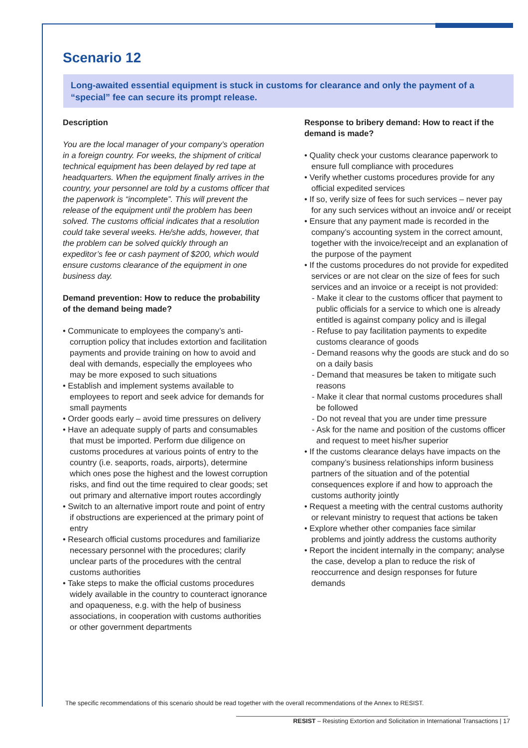Scenario 12
Long-awaited essential equipment is stuck in customs for clearance and only the payment of a “special” fee can secure its prompt release.
Description
You are the local manager of your company’s operation in a foreign country. For weeks, the shipment of critical technical equipment has been delayed by red tape at headquarters. When the equipment finally arrives in the country, your personnel are told by a customs officer that the paperwork is “incomplete”. This will prevent the release of the equipment until the problem has been solved. The customs official indicates that a resolution could take several weeks. He/she adds, however, that the problem can be solved quickly through an expeditor’s fee or cash payment of $200, which would ensure customs clearance of the equipment in one business day.
Demand prevention: How to reduce the probability of the demand being made?
• Communicate to employees the company’s anti-corruption policy that includes extortion and facilitation payments and provide training on how to avoid and deal with demands, especially the employees who may be more exposed to such situations
• Establish and implement systems available to employees to report and seek advice for demands for small payments
• Order goods early – avoid time pressures on delivery
• Have an adequate supply of parts and consumables that must be imported. Perform due diligence on customs procedures at various points of entry to the country (i.e. seaports, roads, airports), determine which ones pose the highest and the lowest corruption risks, and find out the time required to clear goods; set out primary and alternative import routes accordingly
• Switch to an alternative import route and point of entry if obstructions are experienced at the primary point of entry
• Research official customs procedures and familiarize necessary personnel with the procedures; clarify unclear parts of the procedures with the central customs authorities
• Take steps to make the official customs procedures widely available in the country to counteract ignorance and opaqueness, e.g. with the help of business associations, in cooperation with customs authorities or other government departments
Response to bribery demand: How to react if the demand is made?
• Quality check your customs clearance paperwork to ensure full compliance with procedures
• Verify whether customs procedures provide for any official expedited services
• If so, verify size of fees for such services – never pay for any such services without an invoice and/ or receipt
• Ensure that any payment made is recorded in the company’s accounting system in the correct amount, together with the invoice/receipt and an explanation of the purpose of the payment
• If the customs procedures do not provide for expedited services or are not clear on the size of fees for such services and an invoice or a receipt is not provided:
- Make it clear to the customs officer that payment to public officials for a service to which one is already entitled is against company policy and is illegal
- Refuse to pay facilitation payments to expedite customs clearance of goods
- Demand reasons why the goods are stuck and do so on a daily basis
- Demand that measures be taken to mitigate such reasons
- Make it clear that normal customs procedures shall be followed
- Do not reveal that you are under time pressure
- Ask for the name and position of the customs officer and request to meet his/her superior
• If the customs clearance delays have impacts on the company’s business relationships inform business partners of the situation and of the potential consequences explore if and how to approach the customs authority jointly
• Request a meeting with the central customs authority or relevant ministry to request that actions be taken
• Explore whether other companies face similar problems and jointly address the customs authority
• Report the incident internally in the company; analyse the case, develop a plan to reduce the risk of reoccurrence and design responses for future demands
The specific recommendations of this scenario should be read together with the overall recommendations of the Annex to RESIST.
RESIST – Resisting Extortion and Solicitation in International Transactions | 17